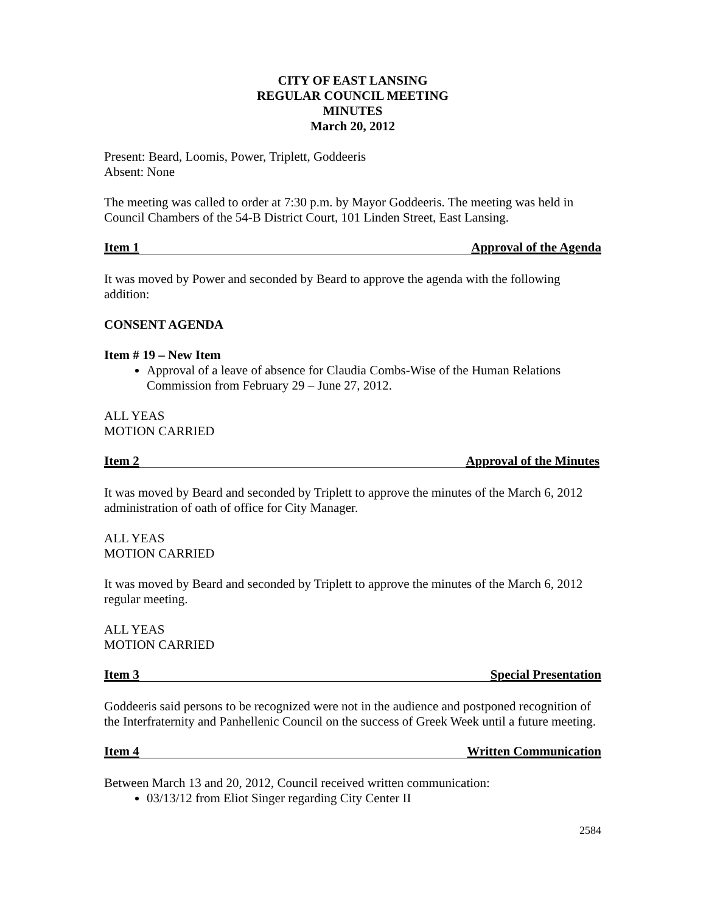CITY OF EAST LANSING
REGULAR COUNCIL MEETING
MINUTES
March 20, 2012
Present: Beard, Loomis, Power, Triplett, Goddeeris
Absent: None
The meeting was called to order at 7:30 p.m. by Mayor Goddeeris. The meeting was held in Council Chambers of the 54-B District Court, 101 Linden Street, East Lansing.
Item 1 Approval of the Agenda
It was moved by Power and seconded by Beard to approve the agenda with the following addition:
CONSENT AGENDA
Item # 19 – New Item
Approval of a leave of absence for Claudia Combs-Wise of the Human Relations Commission from February 29 – June 27, 2012.
ALL YEAS
MOTION CARRIED
Item 2 Approval of the Minutes
It was moved by Beard and seconded by Triplett to approve the minutes of the March 6, 2012 administration of oath of office for City Manager.
ALL YEAS
MOTION CARRIED
It was moved by Beard and seconded by Triplett to approve the minutes of the March 6, 2012 regular meeting.
ALL YEAS
MOTION CARRIED
Item 3 Special Presentation
Goddeeris said persons to be recognized were not in the audience and postponed recognition of the Interfraternity and Panhellenic Council on the success of Greek Week until a future meeting.
Item 4 Written Communication
Between March 13 and 20, 2012, Council received written communication:
03/13/12 from Eliot Singer regarding City Center II
2584